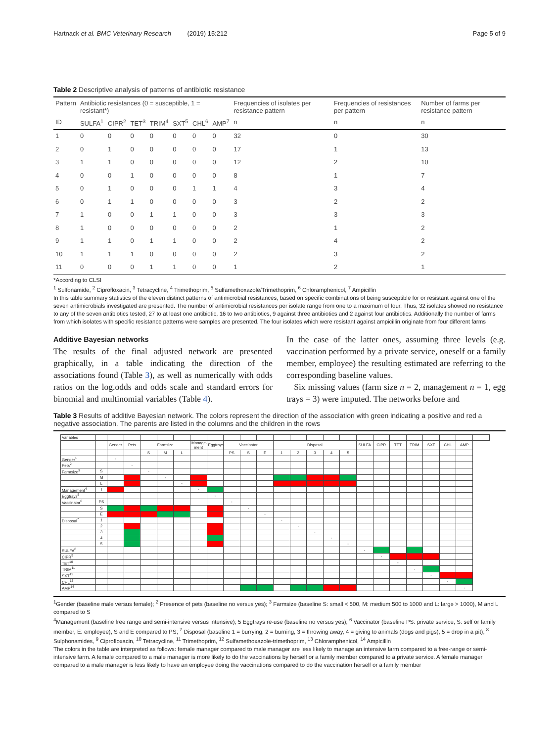Hartnack et al. BMC Veterinary Research (2019) 15:212 Page 5 of 9
Table 2 Descriptive analysis of patterns of antibiotic resistance
| Pattern | Antibiotic resistances (0 = susceptible, 1 = resistant*) | | | | | | | Frequencies of isolates per resistance pattern | Frequencies of resistances per pattern | Number of farms per resistance pattern |
| --- | --- | --- | --- | --- | --- | --- | --- | --- | --- | --- |
| ID | SULFA<sup>1</sup> | CIPR<sup>2</sup> | TET<sup>3</sup> | TRIM<sup>4</sup> | SXT<sup>5</sup> | CHL<sup>6</sup> | AMP<sup>7</sup> | n | n | n |
| 1 | 0 | 0 | 0 | 0 | 0 | 0 | 0 | 32 | 0 | 30 |
| 2 | 0 | 1 | 0 | 0 | 0 | 0 | 0 | 17 | 1 | 13 |
| 3 | 1 | 1 | 0 | 0 | 0 | 0 | 0 | 12 | 2 | 10 |
| 4 | 0 | 0 | 1 | 0 | 0 | 0 | 0 | 8 | 1 | 7 |
| 5 | 0 | 1 | 0 | 0 | 0 | 1 | 1 | 4 | 3 | 4 |
| 6 | 0 | 1 | 1 | 0 | 0 | 0 | 0 | 3 | 2 | 2 |
| 7 | 1 | 0 | 0 | 1 | 1 | 0 | 0 | 3 | 3 | 3 |
| 8 | 1 | 0 | 0 | 0 | 0 | 0 | 0 | 2 | 1 | 2 |
| 9 | 1 | 1 | 0 | 1 | 1 | 0 | 0 | 2 | 4 | 2 |
| 10 | 1 | 1 | 1 | 0 | 0 | 0 | 0 | 2 | 3 | 2 |
| 11 | 0 | 0 | 0 | 1 | 1 | 0 | 0 | 1 | 2 | 1 |
*According to CLSI
<sup>1</sup> Sulfonamide, <sup>2</sup> Ciprofloxacin, <sup>3</sup> Tetracycline, <sup>4</sup> Trimethoprim, <sup>5</sup> Sulfamethoxazole/Trimethoprim, <sup>6</sup> Chloramphenicol, <sup>7</sup> Ampicillin
In this table summary statistics of the eleven distinct patterns of antimicrobial resistances, based on specific combinations of being susceptible for or resistant against one of the seven antimicrobials investigated are presented. The number of antimicrobial resistances per isolate range from one to a maximum of four. Thus, 32 isolates showed no resistance to any of the seven antibiotics tested, 27 to at least one antibiotic, 16 to two antibiotics, 9 against three antibiotics and 2 against four antibiotics. Additionally the number of farms from which isolates with specific resistance patterns were samples are presented. The four isolates which were resistant against ampicillin originate from four different farms
Additive Bayesian networks
The results of the final adjusted network are presented graphically, in a table indicating the direction of the associations found (Table 3), as well as numerically with odds ratios on the log.odds and odds scale and standard errors for binomial and multinomial variables (Table 4).
In the case of the latter ones, assuming three levels (e.g. vaccination performed by a private service, oneself or a family member, employee) the resulting estimated are referring to the corresponding baseline values.
Six missing values (farm size n = 2, management n = 1, egg trays = 3) were imputed. The networks before and
Table 3 Results of additive Bayesian network. The colors represent the direction of the association with green indicating a positive and red a negative association. The parents are listed in the columns and the children in the rows
| Variables | | | | | | | | | | | | | | | | | | | | | | | | |
| | | Gender | Pets | Farmsize | | | Manage-ment | Eggtrays | Vaccinator | | | Disposal | | | | | SULFA | CIPR | TET | TRIM | SXT | CHL | AMP | |
| | | | | S | M | L | | | PS | S | E | 1 | 2 | 3 | 4 | 5 | | | | | | | | |
| Gender<sup>1</sup> | | - | | | | | | | | | | | | | | | | | | | | | | |
| Pets<sup>2</sup> | | | - | | | | | | | | | | | | | | | | | | | | | |
| Farmsize<sup>3</sup> | S | | | - | | | | | | | | | | | | | | | | | | | | |
| | M | | | | - | | | | | | | | | | | | | | | | | | | |
| | L | | | | | - | | | | | | | | | | | | | | | | | | |
| Management<sup>4</sup> | I | | | | | | - | | | | | | | | | | | | | | | | | |
| Eggtrays<sup>5</sup> | | | | | | | | - | | | | | | | | | | | | | | | | |
| Vaccinator<sup>6</sup> | PS | | | | | | | | - | | | | | | | | | | | | | | | |
| | S | | | | | | | | | - | | | | | | | | | | | | | | |
| | E | | | | | | | | | | - | | | | | | | | | | | | | |
| Disposal<sup>7</sup> | 1 | | | | | | | | | | | - | | | | | | | | | | | | |
| | 2 | | | | | | | | | | | | - | | | | | | | | | | | |
| | 3 | | | | | | | | | | | | | - | | | | | | | | | | |
| | 4 | | | | | | | | | | | | | | - | | | | | | | | | |
| | 5 | | | | | | | | | | | | | | | - | | | | | | | | |
| SULFA<sup>8</sup> | | | | | | | | | | | | | | | | | - | | | | | | | |
| CIPR<sup>9</sup> | | | | | | | | | | | | | | | | | | - | | | | | | |
| TET<sup>10</sup> | | | | | | | | | | | | | | | | | | | - | | | | | |
| TRIM<sup>11</sup> | | | | | | | | | | | | | | | | | | | | - | | | | |
| SXT<sup>12</sup> | | | | | | | | | | | | | | | | | | | | | - | | | |
| CHL<sup>13</sup> | | | | | | | | | | | | | | | | | | | | | | - | | |
| AMP<sup>14</sup> | | | | | | | | | | | | | | | | | | | | | | | - | |
<sup>1</sup> Gender (baseline male versus female); <sup>2</sup> Presence of pets (baseline no versus yes); <sup>3</sup> Farmsize (baseline S: small < 500, M: medium 500 to 1000 and L: large > 1000), M and L compared to S
<sup>4</sup> Management (baseline free range and semi-intensive versus intensive); 5 Eggtrays re-use (baseline no versus yes); <sup>6</sup> Vaccinator (baseline PS: private service, S: self or family member, E: employee), S and E compared to PS; <sup>7</sup> Disposal (baseline 1 = burrying, 2 = burning, 3 = throwing away, 4 = giving to animals (dogs and pigs), 5 = drop in a pit); <sup>8</sup> Sulphonamides, <sup>9</sup> Ciprofloxacin, <sup>10</sup> Tetracycline, <sup>11</sup> Trimethoprim, <sup>12</sup> Sulfamethoxazole-trimethoprim, <sup>13</sup> Chloramphenicol, <sup>14</sup> Ampicillin
The colors in the table are interpreted as follows: female manager compared to male manager are less likely to manage an intensive farm compared to a free-range or semi-intensive farm. A female compared to a male manager is more likely to do the vaccinations by herself or a family member compared to a private service. A female manager compared to a male manager is less likely to have an employee doing the vaccinations compared to do the vaccination herself or a family member